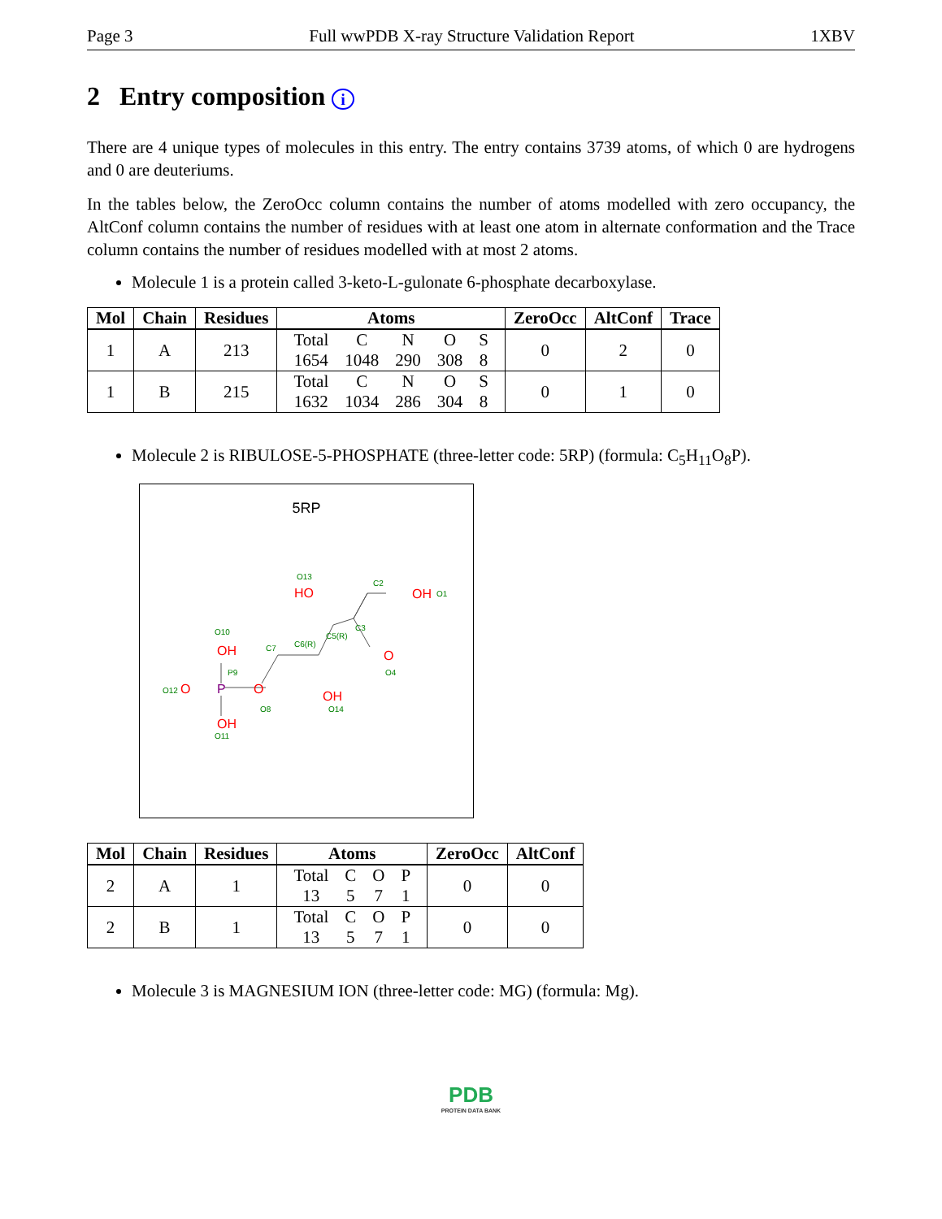Page 3 Full wwPDB X-ray Structure Validation Report 1XBV
2 Entry composition i
There are 4 unique types of molecules in this entry. The entry contains 3739 atoms, of which 0 are hydrogens and 0 are deuteriums.
In the tables below, the ZeroOcc column contains the number of atoms modelled with zero occupancy, the AltConf column contains the number of residues with at least one atom in alternate conformation and the Trace column contains the number of residues modelled with at most 2 atoms.
Molecule 1 is a protein called 3-keto-L-gulonate 6-phosphate decarboxylase.
| Mol | Chain | Residues | Atoms | ZeroOcc | AltConf | Trace |
| --- | --- | --- | --- | --- | --- | --- |
| 1 | A | 213 | / Total / C / N / O / S / / 1654 / 1048 / 290 / 308 / 8 / | 0 | 2 | 0 |
| 1 | B | 215 | / Total / C / N / O / S / / 1632 / 1034 / 286 / 304 / 8 / | 0 | 1 | 0 |
Molecule 2 is RIBULOSE-5-PHOSPHATE (three-letter code: 5RP) (formula: C<sub>5</sub>H<sub>11</sub>O<sub>8</sub>P).
5RP
OH
HO
OH
O
OH
O
O
OH
P
O13
C2
C3
C5(R)
C6(R)
C7
O10
P9
O12
O8
O14
O4
O11
O1
| Mol | Chain | Residues | Atoms | ZeroOcc | AltConf |
| --- | --- | --- | --- | --- | --- |
| 2 | A | 1 | / Total / C / O / P / / 13 / 5 / 7 / 1 / | 0 | 0 |
| 2 | B | 1 | / Total / C / O / P / / 13 / 5 / 7 / 1 / | 0 | 0 |
Molecule 3 is MAGNESIUM ION (three-letter code: MG) (formula: Mg).
PDB
PROTEIN DATA BANK